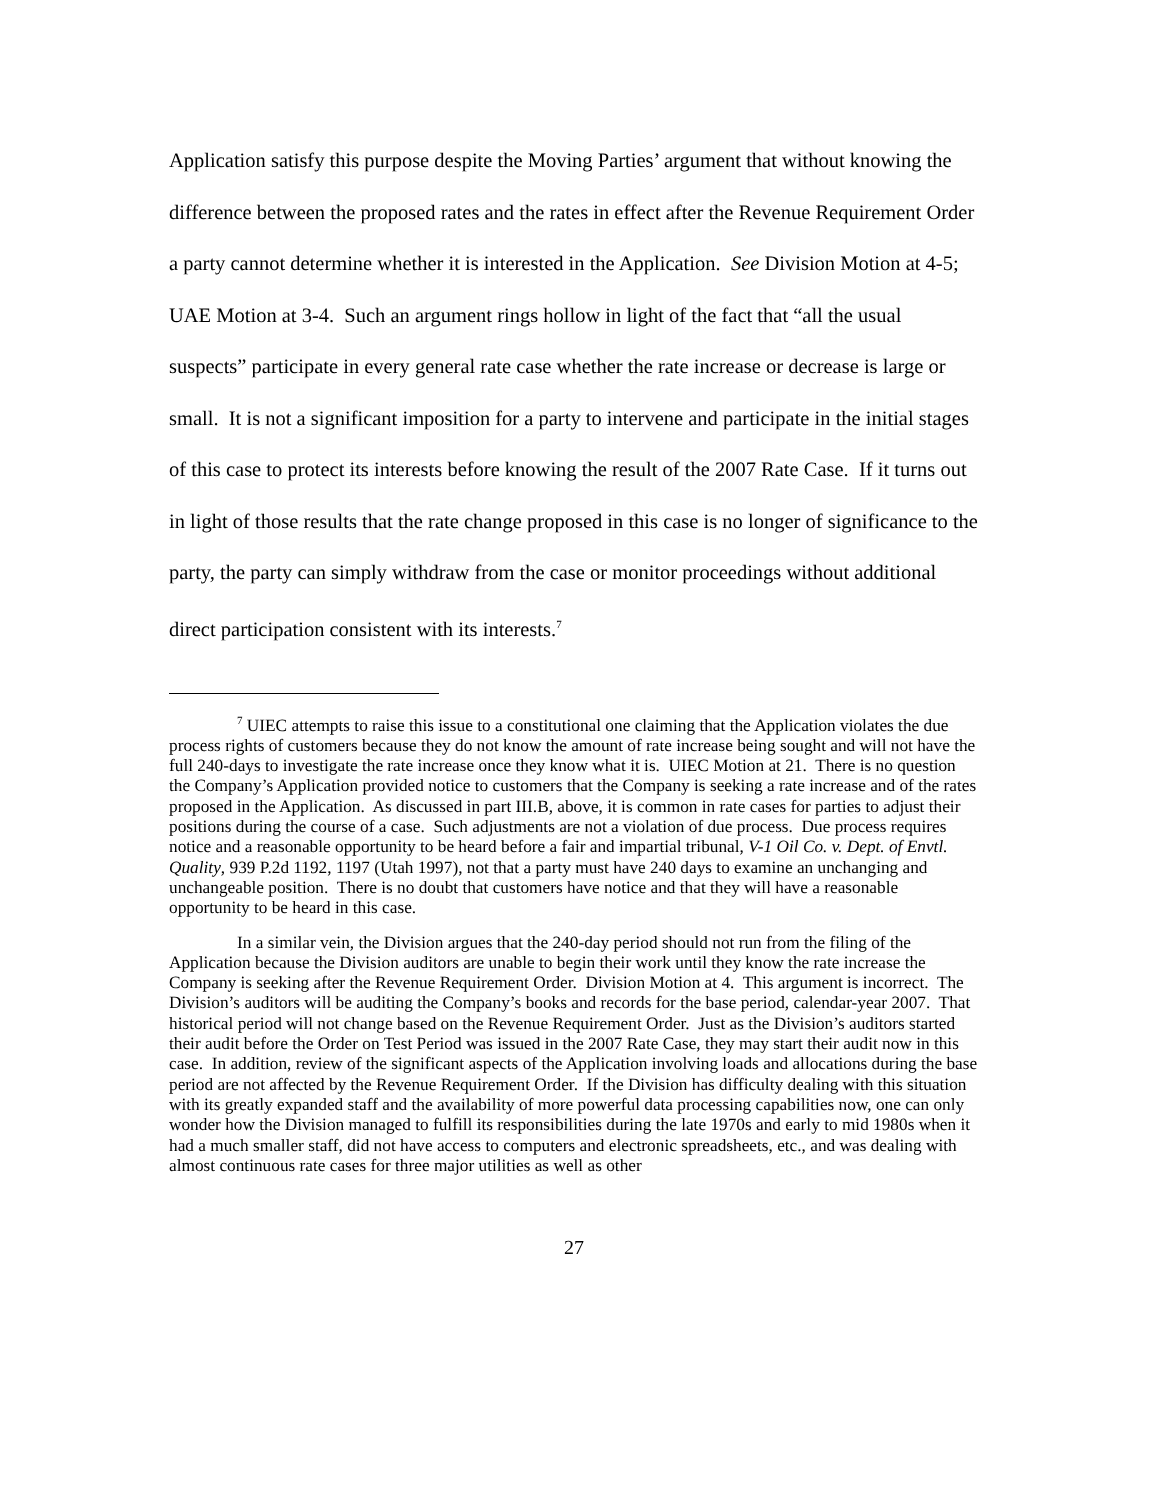Application satisfy this purpose despite the Moving Parties’ argument that without knowing the difference between the proposed rates and the rates in effect after the Revenue Requirement Order a party cannot determine whether it is interested in the Application. See Division Motion at 4-5; UAE Motion at 3-4. Such an argument rings hollow in light of the fact that “all the usual suspects” participate in every general rate case whether the rate increase or decrease is large or small. It is not a significant imposition for a party to intervene and participate in the initial stages of this case to protect its interests before knowing the result of the 2007 Rate Case. If it turns out in light of those results that the rate change proposed in this case is no longer of significance to the party, the party can simply withdraw from the case or monitor proceedings without additional direct participation consistent with its interests.<sup>7</sup>
<sup>7</sup> UIEC attempts to raise this issue to a constitutional one claiming that the Application violates the due process rights of customers because they do not know the amount of rate increase being sought and will not have the full 240-days to investigate the rate increase once they know what it is. UIEC Motion at 21. There is no question the Company’s Application provided notice to customers that the Company is seeking a rate increase and of the rates proposed in the Application. As discussed in part III.B, above, it is common in rate cases for parties to adjust their positions during the course of a case. Such adjustments are not a violation of due process. Due process requires notice and a reasonable opportunity to be heard before a fair and impartial tribunal, V-1 Oil Co. v. Dept. of Envtl. Quality, 939 P.2d 1192, 1197 (Utah 1997), not that a party must have 240 days to examine an unchanging and unchangeable position. There is no doubt that customers have notice and that they will have a reasonable opportunity to be heard in this case.
In a similar vein, the Division argues that the 240-day period should not run from the filing of the Application because the Division auditors are unable to begin their work until they know the rate increase the Company is seeking after the Revenue Requirement Order. Division Motion at 4. This argument is incorrect. The Division’s auditors will be auditing the Company’s books and records for the base period, calendar-year 2007. That historical period will not change based on the Revenue Requirement Order. Just as the Division’s auditors started their audit before the Order on Test Period was issued in the 2007 Rate Case, they may start their audit now in this case. In addition, review of the significant aspects of the Application involving loads and allocations during the base period are not affected by the Revenue Requirement Order. If the Division has difficulty dealing with this situation with its greatly expanded staff and the availability of more powerful data processing capabilities now, one can only wonder how the Division managed to fulfill its responsibilities during the late 1970s and early to mid 1980s when it had a much smaller staff, did not have access to computers and electronic spreadsheets, etc., and was dealing with almost continuous rate cases for three major utilities as well as other
27